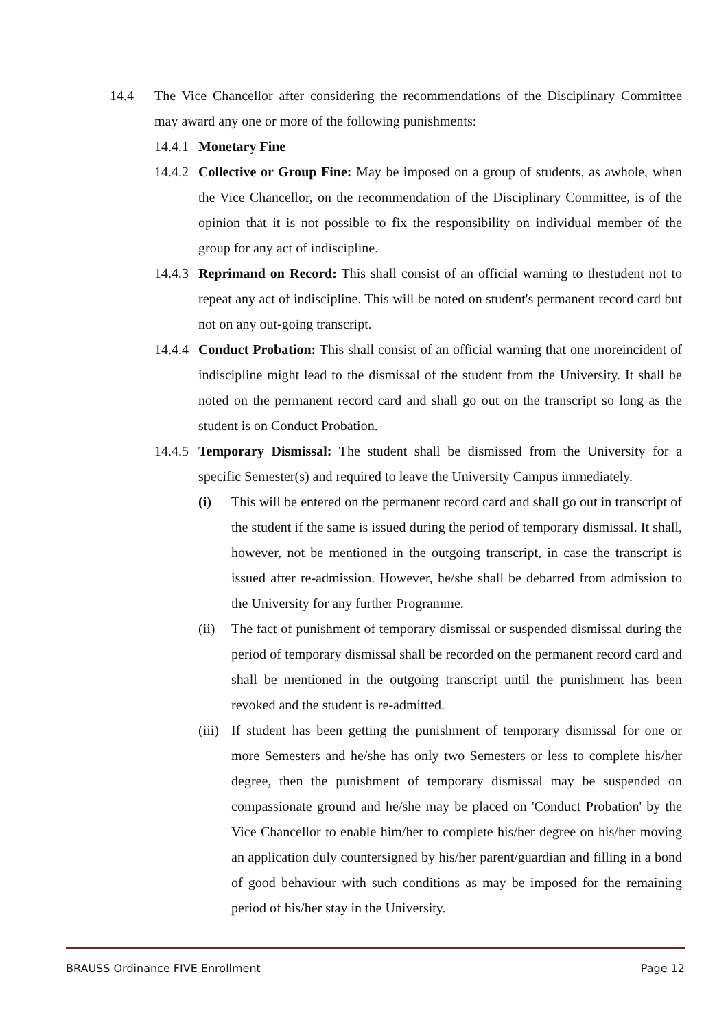14.4 The Vice Chancellor after considering the recommendations of the Disciplinary Committee may award any one or more of the following punishments:
14.4.1
Monetary Fine
14.4.2
Collective or Group Fine: May be imposed on a group of students, as awhole, when the Vice Chancellor, on the recommendation of the Disciplinary Committee, is of the opinion that it is not possible to fix the responsibility on individual member of the group for any act of indiscipline.
14.4.3
Reprimand on Record: This shall consist of an official warning to thestudent not to repeat any act of indiscipline. This will be noted on student's permanent record card but not on any out-going transcript.
14.4.4
Conduct Probation: This shall consist of an official warning that one moreincident of indiscipline might lead to the dismissal of the student from the University. It shall be noted on the permanent record card and shall go out on the transcript so long as the student is on Conduct Probation.
14.4.5
Temporary Dismissal: The student shall be dismissed from the University for a specific Semester(s) and required to leave the University Campus immediately.
(i) This will be entered on the permanent record card and shall go out in transcript of the student if the same is issued during the period of temporary dismissal. It shall, however, not be mentioned in the outgoing transcript, in case the transcript is issued after re-admission. However, he/she shall be debarred from admission to the University for any further Programme.
(ii) The fact of punishment of temporary dismissal or suspended dismissal during the period of temporary dismissal shall be recorded on the permanent record card and shall be mentioned in the outgoing transcript until the punishment has been revoked and the student is re-admitted.
(iii)
If student has been getting the punishment of temporary dismissal for one or more Semesters and he/she has only two Semesters or less to complete his/her degree, then the punishment of temporary dismissal may be suspended on compassionate ground and he/she may be placed on 'Conduct Probation' by the Vice Chancellor to enable him/her to complete his/her degree on his/her moving an application duly countersigned by his/her parent/guardian and filling in a bond of good behaviour with such conditions as may be imposed for the remaining period of his/her stay in the University.
BRAUSS Ordinance FIVE Enrollment Page 12